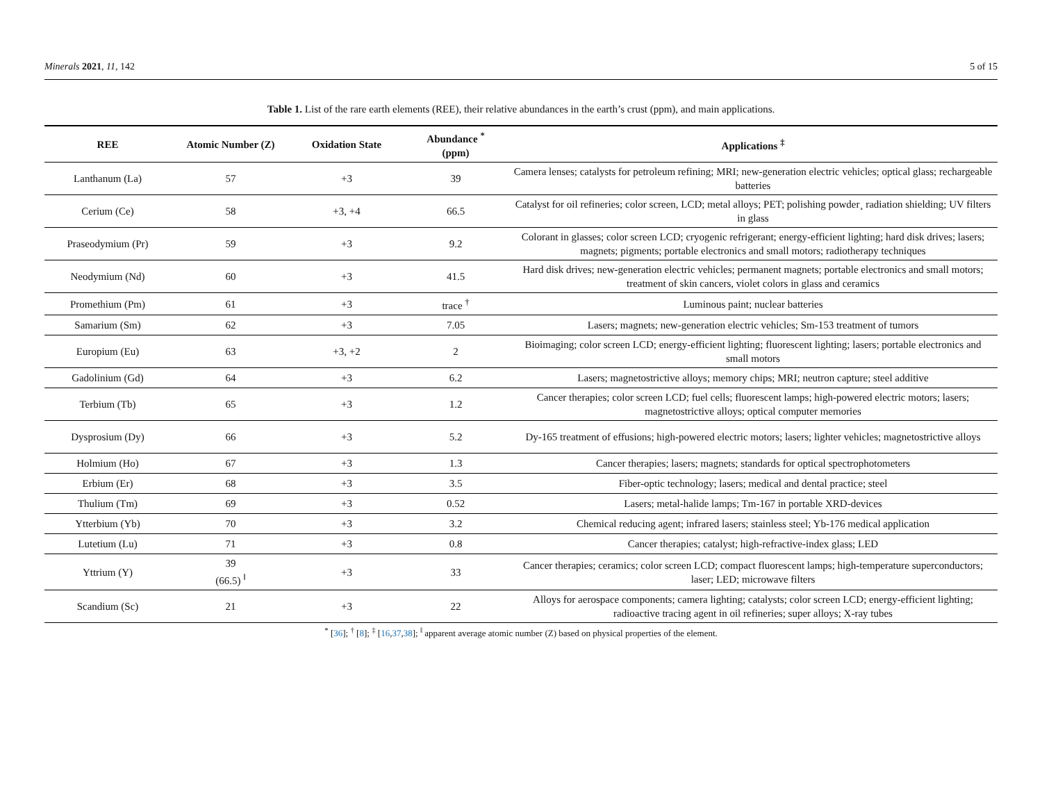Minerals 2021, 11, 142 5 of 15
Table 1. List of the rare earth elements (REE), their relative abundances in the earth’s crust (ppm), and main applications.
| REE | Atomic Number (Z) | Oxidation State | Abundance <sup>*</sup> (ppm) | Applications <sup>‡</sup> |
| --- | --- | --- | --- | --- |
| Lanthanum (La) | 57 | +3 | 39 | Camera lenses; catalysts for petroleum refining; MRI; new-generation electric vehicles; optical glass; rechargeable batteries |
| Cerium (Ce) | 58 | +3, +4 | 66.5 | Catalyst for oil refineries; color screen, LCD; metal alloys; PET; polishing powder¸ radiation shielding; UV filters in glass |
| Praseodymium (Pr) | 59 | +3 | 9.2 | Colorant in glasses; color screen LCD; cryogenic refrigerant; energy-efficient lighting; hard disk drives; lasers; magnets; pigments; portable electronics and small motors; radiotherapy techniques |
| Neodymium (Nd) | 60 | +3 | 41.5 | Hard disk drives; new-generation electric vehicles; permanent magnets; portable electronics and small motors; treatment of skin cancers, violet colors in glass and ceramics |
| Promethium (Pm) | 61 | +3 | trace <sup>†</sup> | Luminous paint; nuclear batteries |
| Samarium (Sm) | 62 | +3 | 7.05 | Lasers; magnets; new-generation electric vehicles; Sm-153 treatment of tumors |
| Europium (Eu) | 63 | +3, +2 | 2 | Bioimaging; color screen LCD; energy-efficient lighting; fluorescent lighting; lasers; portable electronics and small motors |
| Gadolinium (Gd) | 64 | +3 | 6.2 | Lasers; magnetostrictive alloys; memory chips; MRI; neutron capture; steel additive |
| Terbium (Tb) | 65 | +3 | 1.2 | Cancer therapies; color screen LCD; fuel cells; fluorescent lamps; high-powered electric motors; lasers; magnetostrictive alloys; optical computer memories |
| Dysprosium (Dy) | 66 | +3 | 5.2 | Dy-165 treatment of effusions; high-powered electric motors; lasers; lighter vehicles; magnetostrictive alloys |
| Holmium (Ho) | 67 | +3 | 1.3 | Cancer therapies; lasers; magnets; standards for optical spectrophotometers |
| Erbium (Er) | 68 | +3 | 3.5 | Fiber-optic technology; lasers; medical and dental practice; steel |
| Thulium (Tm) | 69 | +3 | 0.52 | Lasers; metal-halide lamps; Tm-167 in portable XRD-devices |
| Ytterbium (Yb) | 70 | +3 | 3.2 | Chemical reducing agent; infrared lasers; stainless steel; Yb-176 medical application |
| Lutetium (Lu) | 71 | +3 | 0.8 | Cancer therapies; catalyst; high-refractive-index glass; LED |
| Yttrium (Y) | 39 (66.5) <sup>‖</sup> | +3 | 33 | Cancer therapies; ceramics; color screen LCD; compact fluorescent lamps; high-temperature superconductors; laser; LED; microwave filters |
| Scandium (Sc) | 21 | +3 | 22 | Alloys for aerospace components; camera lighting; catalysts; color screen LCD; energy-efficient lighting; radioactive tracing agent in oil refineries; super alloys; X-ray tubes |
<sup>*</sup> [36]; <sup>†</sup> [8]; <sup>‡</sup> [16,37,38]; <sup>‖</sup> apparent average atomic number (Z) based on physical properties of the element.